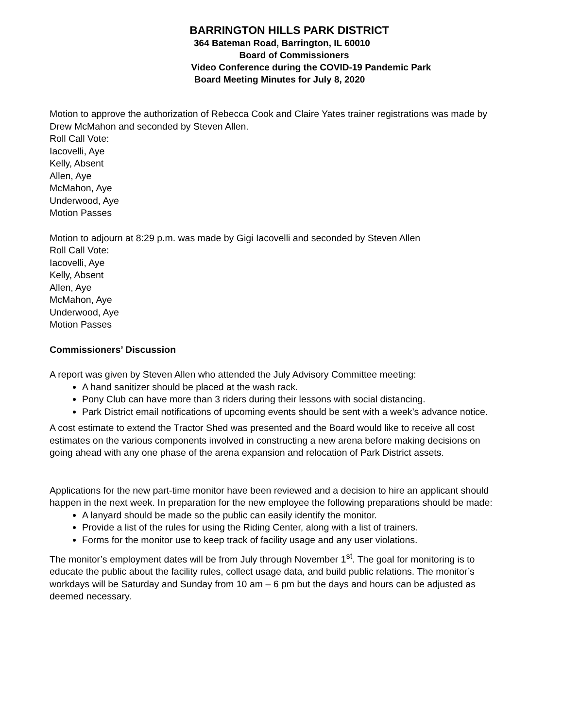BARRINGTON HILLS PARK DISTRICT
364 Bateman Road, Barrington, IL 60010
Board of Commissioners
Video Conference during the COVID-19 Pandemic Park
Board Meeting Minutes for July 8, 2020
Motion to approve the authorization of Rebecca Cook and Claire Yates trainer registrations was made by Drew McMahon and seconded by Steven Allen.
Roll Call Vote:
Iacovelli, Aye
Kelly, Absent
Allen, Aye
McMahon, Aye
Underwood, Aye
Motion Passes
Motion to adjourn at 8:29 p.m. was made by Gigi Iacovelli and seconded by Steven Allen
Roll Call Vote:
Iacovelli, Aye
Kelly, Absent
Allen, Aye
McMahon, Aye
Underwood, Aye
Motion Passes
Commissioners’ Discussion
A report was given by Steven Allen who attended the July Advisory Committee meeting:
A hand sanitizer should be placed at the wash rack.
Pony Club can have more than 3 riders during their lessons with social distancing.
Park District email notifications of upcoming events should be sent with a week’s advance notice.
A cost estimate to extend the Tractor Shed was presented and the Board would like to receive all cost estimates on the various components involved in constructing a new arena before making decisions on going ahead with any one phase of the arena expansion and relocation of Park District assets.
Applications for the new part-time monitor have been reviewed and a decision to hire an applicant should happen in the next week. In preparation for the new employee the following preparations should be made:
A lanyard should be made so the public can easily identify the monitor.
Provide a list of the rules for using the Riding Center, along with a list of trainers.
Forms for the monitor use to keep track of facility usage and any user violations.
The monitor’s employment dates will be from July through November 1<sup>st</sup>. The goal for monitoring is to educate the public about the facility rules, collect usage data, and build public relations. The monitor’s workdays will be Saturday and Sunday from 10 am – 6 pm but the days and hours can be adjusted as deemed necessary.